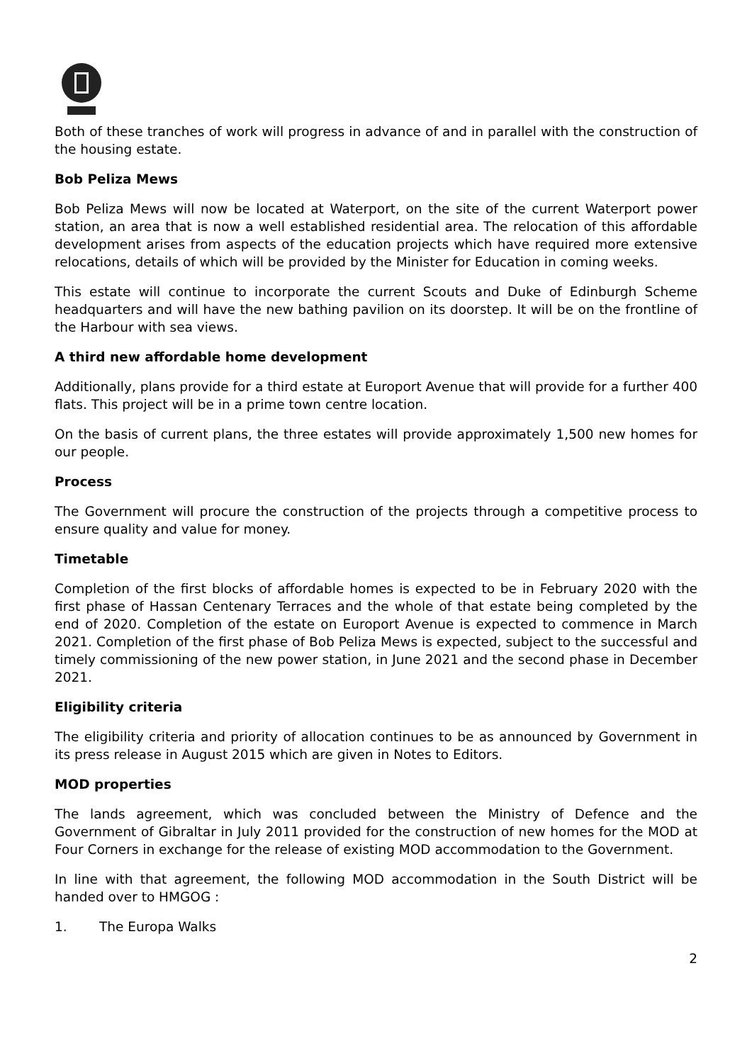Both of these tranches of work will progress in advance of and in parallel with the construction of the housing estate.
Bob Peliza Mews
Bob Peliza Mews will now be located at Waterport, on the site of the current Waterport power station, an area that is now a well established residential area. The relocation of this affordable development arises from aspects of the education projects which have required more extensive relocations, details of which will be provided by the Minister for Education in coming weeks.
This estate will continue to incorporate the current Scouts and Duke of Edinburgh Scheme headquarters and will have the new bathing pavilion on its doorstep. It will be on the frontline of the Harbour with sea views.
A third new affordable home development
Additionally, plans provide for a third estate at Europort Avenue that will provide for a further 400 flats. This project will be in a prime town centre location.
On the basis of current plans, the three estates will provide approximately 1,500 new homes for our people.
Process
The Government will procure the construction of the projects through a competitive process to ensure quality and value for money.
Timetable
Completion of the first blocks of affordable homes is expected to be in February 2020 with the first phase of Hassan Centenary Terraces and the whole of that estate being completed by the end of 2020. Completion of the estate on Europort Avenue is expected to commence in March 2021. Completion of the first phase of Bob Peliza Mews is expected, subject to the successful and timely commissioning of the new power station, in June 2021 and the second phase in December 2021.
Eligibility criteria
The eligibility criteria and priority of allocation continues to be as announced by Government in its press release in August 2015 which are given in Notes to Editors.
MOD properties
The lands agreement, which was concluded between the Ministry of Defence and the Government of Gibraltar in July 2011 provided for the construction of new homes for the MOD at Four Corners in exchange for the release of existing MOD accommodation to the Government.
In line with that agreement, the following MOD accommodation in the South District will be handed over to HMGOG :
1. The Europa Walks
2